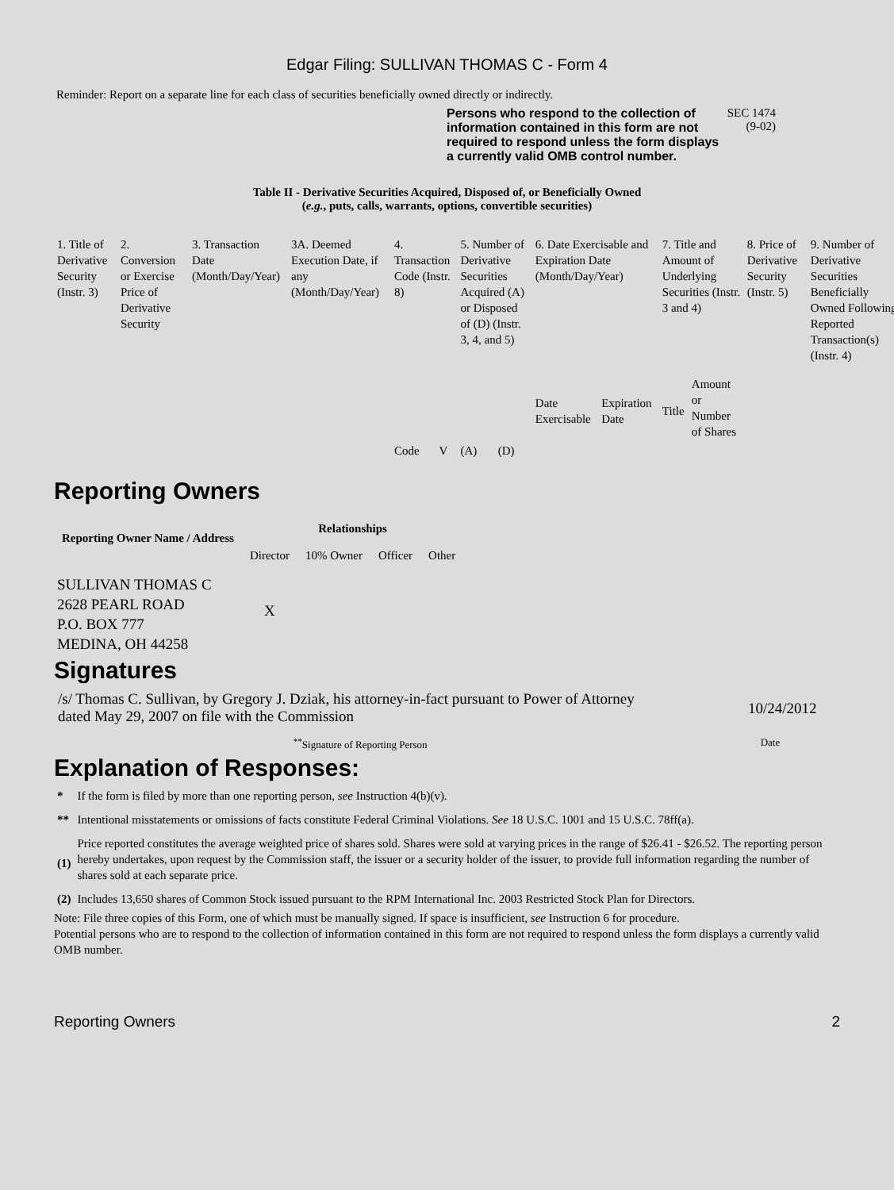Edgar Filing: SULLIVAN THOMAS C - Form 4
Reminder: Report on a separate line for each class of securities beneficially owned directly or indirectly.
Persons who respond to the collection of information contained in this form are not required to respond unless the form displays a currently valid OMB control number.
SEC 1474
(9-02)
Table II - Derivative Securities Acquired, Disposed of, or Beneficially Owned
(e.g., puts, calls, warrants, options, convertible securities)
| 1. Title of Derivative Security (Instr. 3) | 2. Conversion or Exercise Price of Derivative Security | 3. Transaction Date (Month/Day/Year) | 3A. Deemed Execution Date, if any (Month/Day/Year) | 4. Transaction Code (Instr. 8) | | 5. Number of Derivative Securities Acquired (A) or Disposed of (D) (Instr. 3, 4, and 5) | | 6. Date Exercisable and Expiration Date (Month/Day/Year) | | 7. Title and Amount of Underlying Securities (Instr. 3 and 4) | | 8. Price of Derivative Security (Instr. 5) | 9. Number of Derivative Securities Beneficially Owned Following Reported Transaction(s) (Instr. 4) |
| | | | | Code | V | (A) | (D) | Date Exercisable | Expiration Date | Title | Amount or Number of Shares | | |
Reporting Owners
| Reporting Owner Name / Address | Relationships | | | |
| --- | --- | --- | --- | --- |
| | Director | 10% Owner | Officer | Other |
| SULLIVAN THOMAS C 2628 PEARL ROAD P.O. BOX 777 MEDINA, OH 44258 | X | | | |
Signatures
/s/ Thomas C. Sullivan, by Gregory J. Dziak, his attorney-in-fact pursuant to Power of Attorney dated May 29, 2007 on file with the Commission
10/24/2012
<sup>**</sup> Signature of Reporting Person
Date
Explanation of Responses:
| * | If the form is filed by more than one reporting person, see Instruction 4(b)(v). |
| ** | Intentional misstatements or omissions of facts constitute Federal Criminal Violations. See 18 U.S.C. 1001 and 15 U.S.C. 78ff(a). |
| (1) | Price reported constitutes the average weighted price of shares sold. Shares were sold at varying prices in the range of $26.41 - $26.52. The reporting person hereby undertakes, upon request by the Commission staff, the issuer or a security holder of the issuer, to provide full information regarding the number of shares sold at each separate price. |
| (2) | Includes 13,650 shares of Common Stock issued pursuant to the RPM International Inc. 2003 Restricted Stock Plan for Directors. |
Note: File three copies of this Form, one of which must be manually signed. If space is insufficient, see Instruction 6 for procedure.
Potential persons who are to respond to the collection of information contained in this form are not required to respond unless the form displays a currently valid OMB number.
Reporting Owners 2